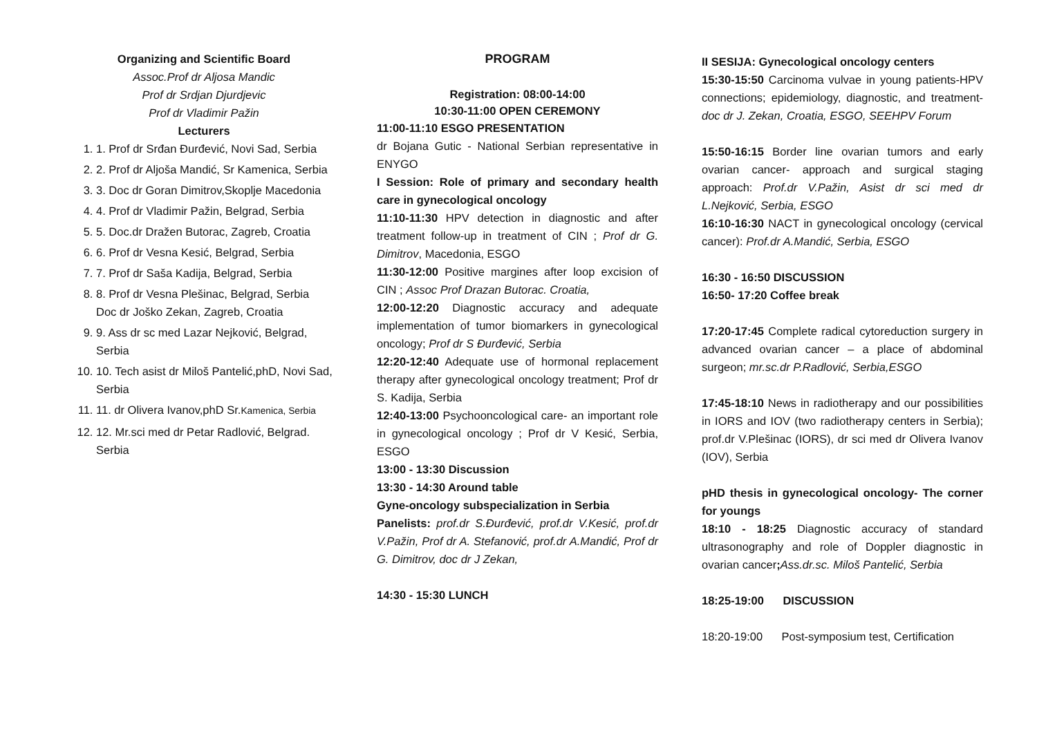Organizing and Scientific Board
Assoc.Prof dr Aljosa Mandic
Prof dr Srdjan Djurdjevic
Prof dr Vladimir Pažin
Lecturers
1. 1. Prof dr Srđan Đurđević, Novi Sad, Serbia
2. 2. Prof dr Aljoša Mandić, Sr Kamenica, Serbia
3. 3. Doc dr Goran Dimitrov,Skoplje Macedonia
4. 4. Prof dr Vladimir Pažin, Belgrad, Serbia
5. 5. Doc.dr Dražen Butorac, Zagreb, Croatia
6. 6. Prof dr Vesna Kesić, Belgrad, Serbia
7. 7. Prof dr Saša Kadija, Belgrad, Serbia
8. 8. Prof dr Vesna Plešinac, Belgrad, Serbia
Doc dr Joško Zekan, Zagreb, Croatia
9. 9. Ass dr sc med Lazar Nejković, Belgrad, Serbia
10. 10. Tech asist dr Miloš Pantelić,phD, Novi Sad, Serbia
11. 11. dr Olivera Ivanov,phD Sr.Kamenica, Serbia
12. 12. Mr.sci med dr Petar Radlović, Belgrad. Serbia
PROGRAM
Registration: 08:00-14:00
10:30-11:00 OPEN CEREMONY
11:00-11:10 ESGO PRESENTATION
dr Bojana Gutic - National Serbian representative in ENYGO
I Session: Role of primary and secondary health care in gynecological oncology
11:10-11:30 HPV detection in diagnostic and after treatment follow-up in treatment of CIN ; Prof dr G. Dimitrov, Macedonia, ESGO
11:30-12:00 Positive margines after loop excision of CIN ; Assoc Prof Drazan Butorac. Croatia,
12:00-12:20 Diagnostic accuracy and adequate implementation of tumor biomarkers in gynecological oncology; Prof dr S Đurđević, Serbia
12:20-12:40 Adequate use of hormonal replacement therapy after gynecological oncology treatment; Prof dr S. Kadija, Serbia
12:40-13:00 Psychooncological care- an important role in gynecological oncology ; Prof dr V Kesić, Serbia, ESGO
13:00 - 13:30 Discussion
13:30 - 14:30 Around table
Gyne-oncology subspecialization in Serbia
Panelists: prof.dr S.Đurđević, prof.dr V.Kesić, prof.dr V.Pažin, Prof dr A. Stefanović, prof.dr A.Mandić, Prof dr G. Dimitrov, doc dr J Zekan,
14:30 - 15:30 LUNCH
II SESIJA: Gynecological oncology centers
15:30-15:50 Carcinoma vulvae in young patients-HPV connections; epidemiology, diagnostic, and treatment- doc dr J. Zekan, Croatia, ESGO, SEEHPV Forum
15:50-16:15 Border line ovarian tumors and early ovarian cancer- approach and surgical staging approach: Prof.dr V.Pažin, Asist dr sci med dr L.Nejković, Serbia, ESGO
16:10-16:30 NACT in gynecological oncology (cervical cancer): Prof.dr A.Mandić, Serbia, ESGO
16:30 - 16:50 DISCUSSION
16:50- 17:20 Coffee break
17:20-17:45 Complete radical cytoreduction surgery in advanced ovarian cancer – a place of abdominal surgeon; mr.sc.dr P.Radlović, Serbia,ESGO
17:45-18:10 News in radiotherapy and our possibilities in IORS and IOV (two radiotherapy centers in Serbia); prof.dr V.Plešinac (IORS), dr sci med dr Olivera Ivanov (IOV), Serbia
pHD thesis in gynecological oncology- The corner for youngs
18:10 - 18:25 Diagnostic accuracy of standard ultrasonography and role of Doppler diagnostic in ovarian cancer; Ass.dr.sc. Miloš Pantelić, Serbia
18:25-19:00 DISCUSSION
18:20-19:00 Post-symposium test, Certification